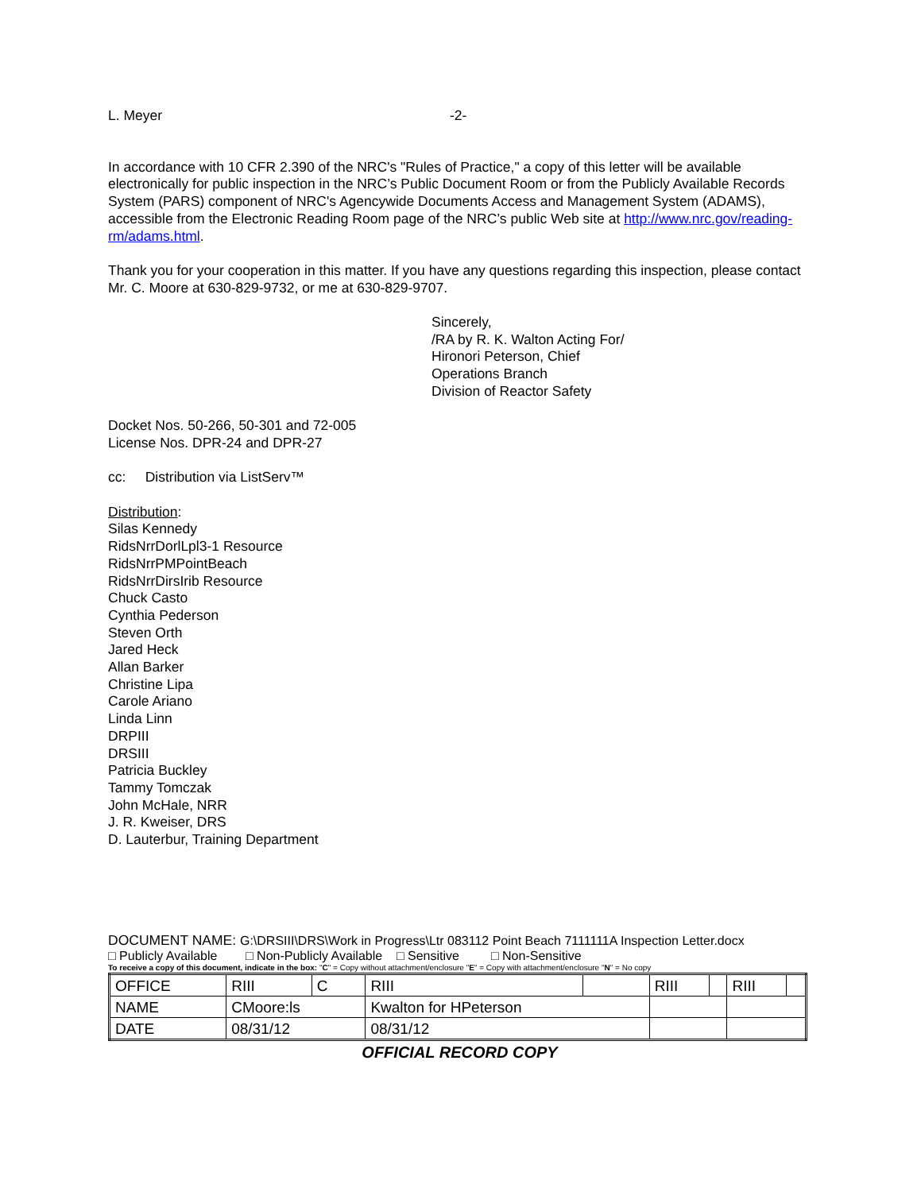L. Meyer -2-
In accordance with 10 CFR 2.390 of the NRC's "Rules of Practice," a copy of this letter will be available electronically for public inspection in the NRC’s Public Document Room or from the Publicly Available Records System (PARS) component of NRC's Agencywide Documents Access and Management System (ADAMS), accessible from the Electronic Reading Room page of the NRC’s public Web site at http://www.nrc.gov/reading-rm/adams.html.
Thank you for your cooperation in this matter. If you have any questions regarding this inspection, please contact Mr. C. Moore at 630-829-9732, or me at 630-829-9707.
Sincerely,
/RA by R. K. Walton Acting For/
Hironori Peterson, Chief
Operations Branch
Division of Reactor Safety
Docket Nos. 50-266, 50-301 and 72-005
License Nos. DPR-24 and DPR-27
cc: Distribution via ListServ™
Distribution:
Silas Kennedy
RidsNrrDorlLpl3-1 Resource
RidsNrrPMPointBeach
RidsNrrDirsIrib Resource
Chuck Casto
Cynthia Pederson
Steven Orth
Jared Heck
Allan Barker
Christine Lipa
Carole Ariano
Linda Linn
DRPIII
DRSIII
Patricia Buckley
Tammy Tomczak
John McHale, NRR
J. R. Kweiser, DRS
D. Lauterbur, Training Department
DOCUMENT NAME: G:\DRSIII\DRS\Work in Progress\Ltr 083112 Point Beach 7111111A Inspection Letter.docx
□ Publicly Available □ Non-Publicly Available □ Sensitive □ Non-Sensitive
To receive a copy of this document, indicate in the box: "C" = Copy without attachment/enclosure "E" = Copy with attachment/enclosure "N" = No copy
| OFFICE | RIII | C | RIII | | RIII | | RIII | |
| NAME | CMoore:ls | | Kwalton for HPeterson | | | | | |
| DATE | 08/31/12 | | 08/31/12 | | | | | |
OFFICIAL RECORD COPY